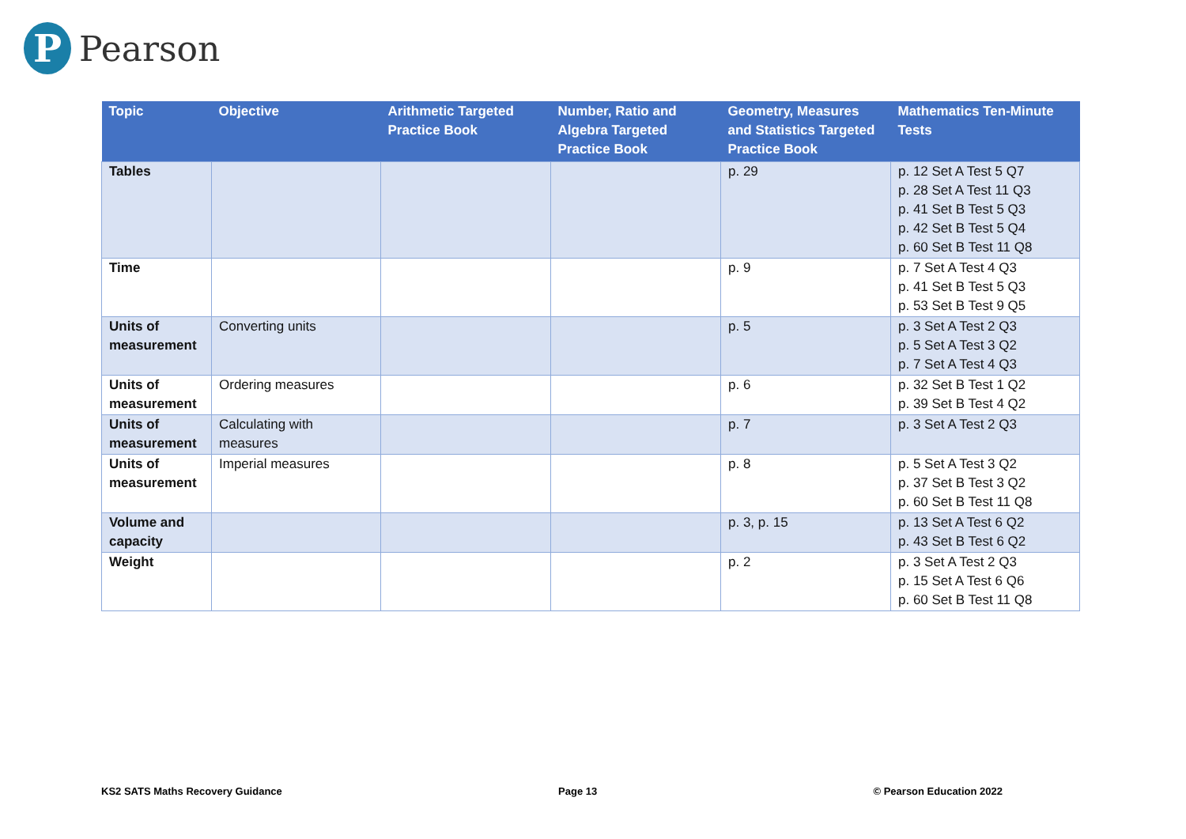P
Pearson
| Topic | Objective | Arithmetic Targeted Practice Book | Number, Ratio and Algebra Targeted Practice Book | Geometry, Measures and Statistics Targeted Practice Book | Mathematics Ten-Minute Tests |
| --- | --- | --- | --- | --- | --- |
| Tables | | | | p. 29 | p. 12 Set A Test 5 Q7 p. 28 Set A Test 11 Q3 p. 41 Set B Test 5 Q3 p. 42 Set B Test 5 Q4 p. 60 Set B Test 11 Q8 |
| Time | | | | p. 9 | p. 7 Set A Test 4 Q3 p. 41 Set B Test 5 Q3 p. 53 Set B Test 9 Q5 |
| Units of measurement | Converting units | | | p. 5 | p. 3 Set A Test 2 Q3 p. 5 Set A Test 3 Q2 p. 7 Set A Test 4 Q3 |
| Units of measurement | Ordering measures | | | p. 6 | p. 32 Set B Test 1 Q2 p. 39 Set B Test 4 Q2 |
| Units of measurement | Calculating with measures | | | p. 7 | p. 3 Set A Test 2 Q3 |
| Units of measurement | Imperial measures | | | p. 8 | p. 5 Set A Test 3 Q2 p. 37 Set B Test 3 Q2 p. 60 Set B Test 11 Q8 |
| Volume and capacity | | | | p. 3, p. 15 | p. 13 Set A Test 6 Q2 p. 43 Set B Test 6 Q2 |
| Weight | | | | p. 2 | p. 3 Set A Test 2 Q3 p. 15 Set A Test 6 Q6 p. 60 Set B Test 11 Q8 |
KS2 SATS Maths Recovery Guidance Page 13 © Pearson Education 2022